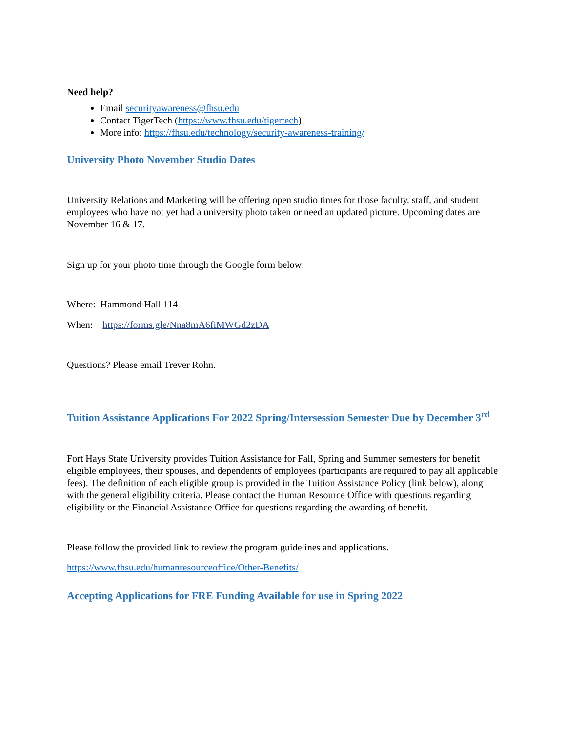Need help?
Email securityawareness@fhsu.edu
Contact TigerTech (https://www.fhsu.edu/tigertech)
More info: https://fhsu.edu/technology/security-awareness-training/
University Photo November Studio Dates
University Relations and Marketing will be offering open studio times for those faculty, staff, and student employees who have not yet had a university photo taken or need an updated picture. Upcoming dates are November 16 & 17.
Sign up for your photo time through the Google form below:
Where: Hammond Hall 114
When: https://forms.gle/Nna8mA6fiMWGd2zDA
Questions? Please email Trever Rohn.
Tuition Assistance Applications For 2022 Spring/Intersession Semester Due by December 3<sup>rd</sup>
Fort Hays State University provides Tuition Assistance for Fall, Spring and Summer semesters for benefit eligible employees, their spouses, and dependents of employees (participants are required to pay all applicable fees). The definition of each eligible group is provided in the Tuition Assistance Policy (link below), along with the general eligibility criteria. Please contact the Human Resource Office with questions regarding eligibility or the Financial Assistance Office for questions regarding the awarding of benefit.
Please follow the provided link to review the program guidelines and applications.
https://www.fhsu.edu/humanresourceoffice/Other-Benefits/
Accepting Applications for FRE Funding Available for use in Spring 2022